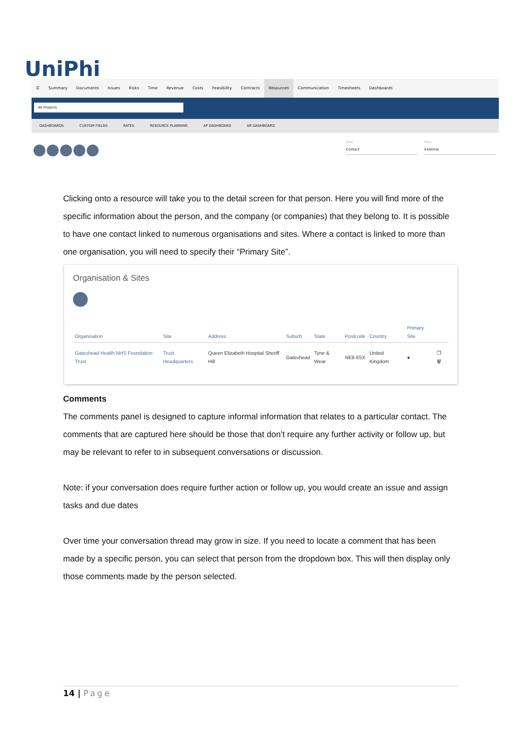UniPhi ☰ Summary Documents Issues Risks Time Revenue Costs Feasibility Contracts Resources Communication Timesheets Dashboards
All Projects
DASHBOARDS CUSTOM FIELDS RATES RESOURCE PLANNING AP DASHBOARD AR DASHBOARD
View
Contact
Filter
External
Clicking onto a resource will take you to the detail screen for that person. Here you will find more of the specific information about the person, and the company (or companies) that they belong to. It is possible to have one contact linked to numerous organisations and sites. Where a contact is linked to more than one organisation, you will need to specify their “Primary Site”.
Organisation & Sites
| Organisation | Site | Address | Suburb | State | Postcode | Country | Primary Site | |
| --- | --- | --- | --- | --- | --- | --- | --- | --- |
| Gateshead Health NHS Foundation Trust | Trust Headquarters | Queen Elizabeth Hospital Sheriff Hill | Gateshead | Tyne & Wear | NE9 6SX | United Kingdom | ● | ❐ 🗑 |
Comments
The comments panel is designed to capture informal information that relates to a particular contact. The comments that are captured here should be those that don’t require any further activity or follow up, but may be relevant to refer to in subsequent conversations or discussion.
Note: if your conversation does require further action or follow up, you would create an issue and assign tasks and due dates
Over time your conversation thread may grow in size. If you need to locate a comment that has been made by a specific person, you can select that person from the dropdown box. This will then display only those comments made by the person selected.
14 | Page